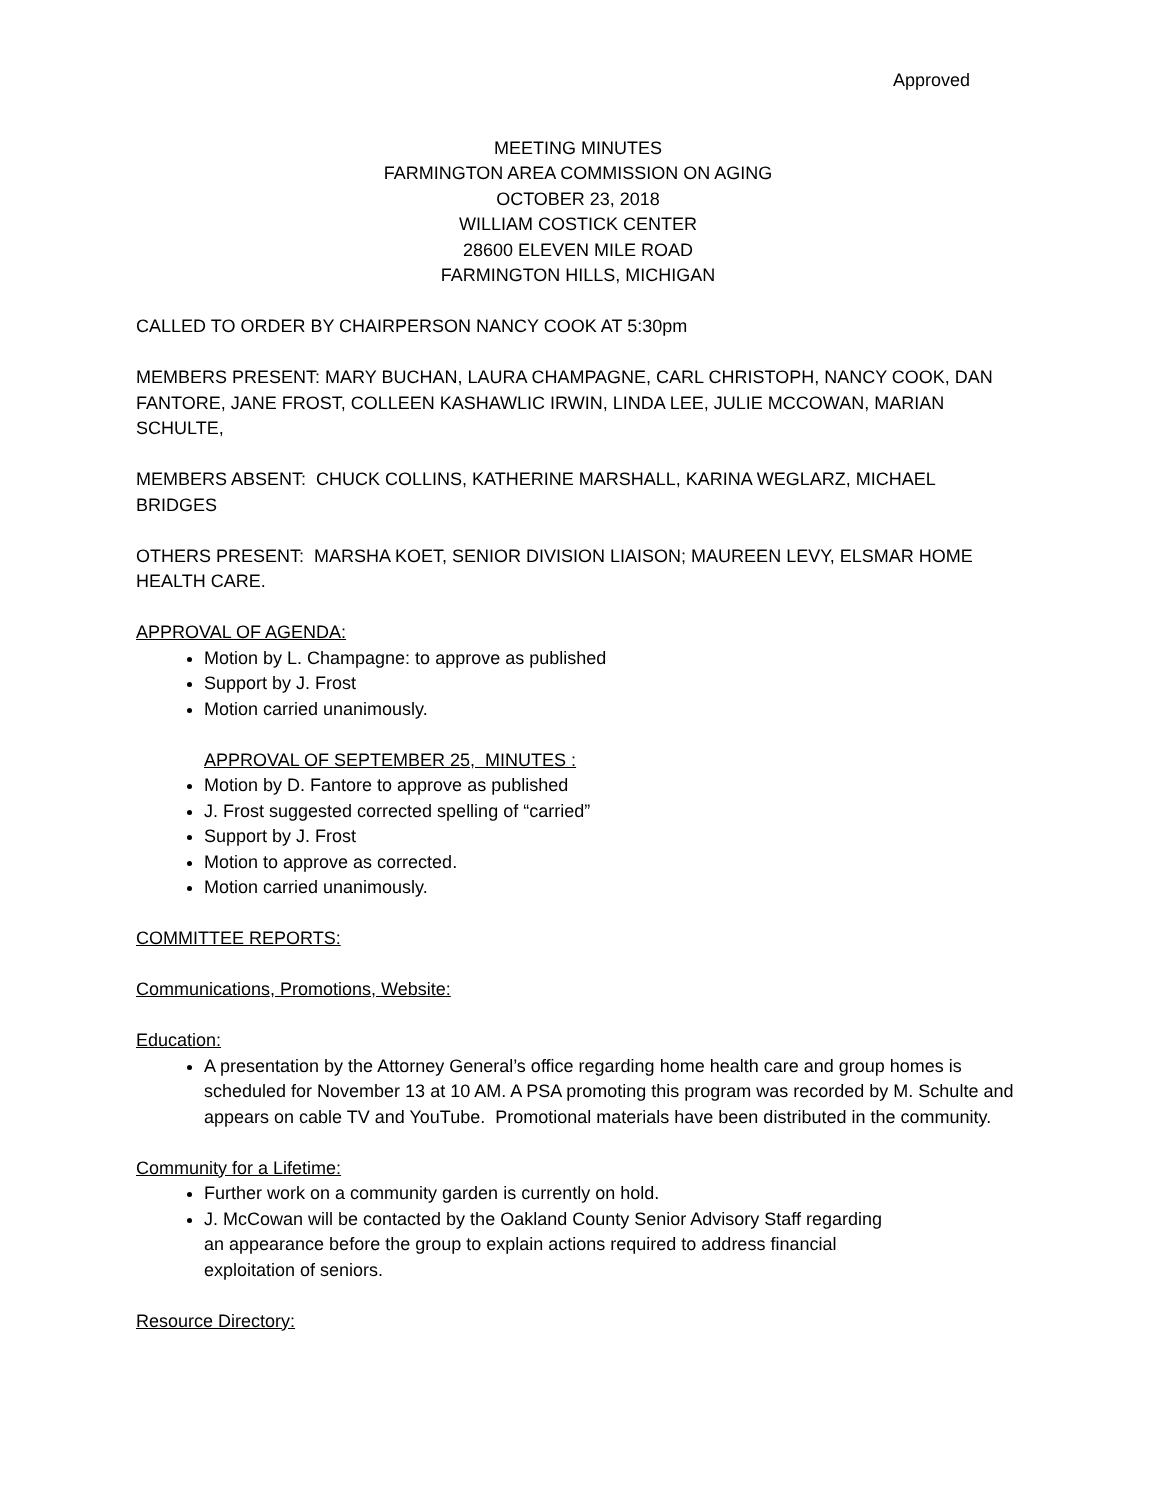Approved
MEETING MINUTES
FARMINGTON AREA COMMISSION ON AGING
OCTOBER 23, 2018
WILLIAM COSTICK CENTER
28600 ELEVEN MILE ROAD
FARMINGTON HILLS, MICHIGAN
CALLED TO ORDER BY CHAIRPERSON NANCY COOK AT 5:30pm
MEMBERS PRESENT: MARY BUCHAN, LAURA CHAMPAGNE, CARL CHRISTOPH, NANCY COOK, DAN FANTORE, JANE FROST, COLLEEN KASHAWLIC IRWIN, LINDA LEE, JULIE MCCOWAN, MARIAN SCHULTE,
MEMBERS ABSENT: CHUCK COLLINS, KATHERINE MARSHALL, KARINA WEGLARZ, MICHAEL BRIDGES
OTHERS PRESENT: MARSHA KOET, SENIOR DIVISION LIAISON; MAUREEN LEVY, ELSMAR HOME HEALTH CARE.
APPROVAL OF AGENDA:
Motion by L. Champagne: to approve as published
Support by J. Frost
Motion carried unanimously.
APPROVAL OF SEPTEMBER 25, MINUTES :
Motion by D. Fantore to approve as published
J. Frost suggested corrected spelling of “carried”
Support by J. Frost
Motion to approve as corrected.
Motion carried unanimously.
COMMITTEE REPORTS:
Communications, Promotions, Website:
Education:
A presentation by the Attorney General’s office regarding home health care and group homes is scheduled for November 13 at 10 AM. A PSA promoting this program was recorded by M. Schulte and appears on cable TV and YouTube. Promotional materials have been distributed in the community.
Community for a Lifetime:
Further work on a community garden is currently on hold.
J. McCowan will be contacted by the Oakland County Senior Advisory Staff regarding
an appearance before the group to explain actions required to address financial
exploitation of seniors.
Resource Directory: